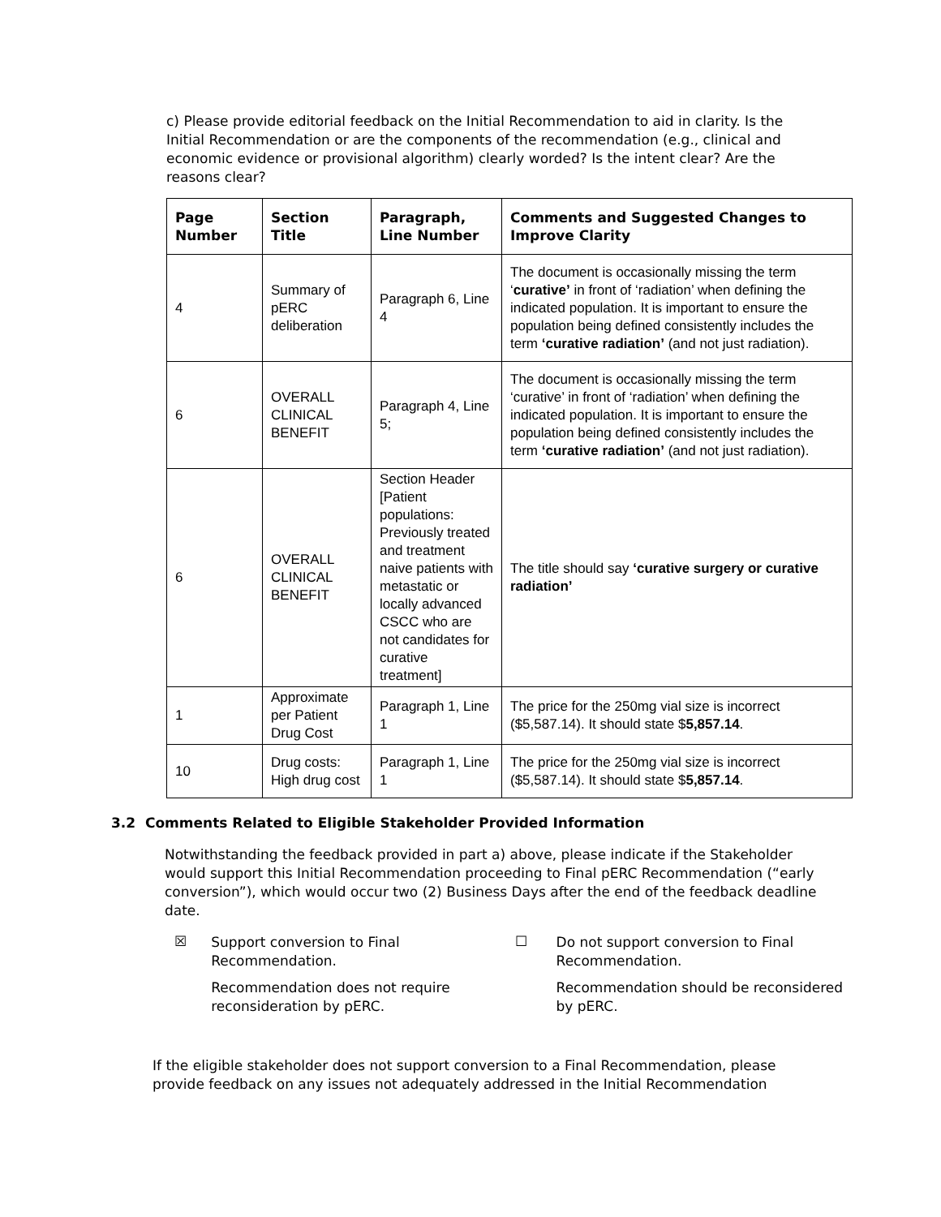c) Please provide editorial feedback on the Initial Recommendation to aid in clarity. Is the Initial Recommendation or are the components of the recommendation (e.g., clinical and economic evidence or provisional algorithm) clearly worded? Is the intent clear? Are the reasons clear?
| Page Number | Section Title | Paragraph, Line Number | Comments and Suggested Changes to Improve Clarity |
| --- | --- | --- | --- |
| 4 | Summary of pERC deliberation | Paragraph 6, Line 4 | The document is occasionally missing the term ‘ curative’ in front of ‘radiation’ when defining the indicated population. It is important to ensure the population being defined consistently includes the term ‘curative radiation’ (and not just radiation). |
| 6 | OVERALL CLINICAL BENEFIT | Paragraph 4, Line 5; | The document is occasionally missing the term ‘curative’ in front of ‘radiation’ when defining the indicated population. It is important to ensure the population being defined consistently includes the term ‘curative radiation’ (and not just radiation). |
| 6 | OVERALL CLINICAL BENEFIT | Section Header [Patient populations: Previously treated and treatment naive patients with metastatic or locally advanced CSCC who are not candidates for curative treatment] | The title should say ‘curative surgery or curative radiation’ |
| 1 | Approximate per Patient Drug Cost | Paragraph 1, Line 1 | The price for the 250mg vial size is incorrect ($5,587.14). It should state $ 5,857.14 . |
| 10 | Drug costs: High drug cost | Paragraph 1, Line 1 | The price for the 250mg vial size is incorrect ($5,587.14). It should state $ 5,857.14 . |
3.2 Comments Related to Eligible Stakeholder Provided Information
Notwithstanding the feedback provided in part a) above, please indicate if the Stakeholder would support this Initial Recommendation proceeding to Final pERC Recommendation (“early conversion”), which would occur two (2) Business Days after the end of the feedback deadline date.
☒
Support conversion to Final Recommendation.
Recommendation does not require reconsideration by pERC.
☐
Do not support conversion to Final Recommendation.
Recommendation should be reconsidered by pERC.
If the eligible stakeholder does not support conversion to a Final Recommendation, please provide feedback on any issues not adequately addressed in the Initial Recommendation